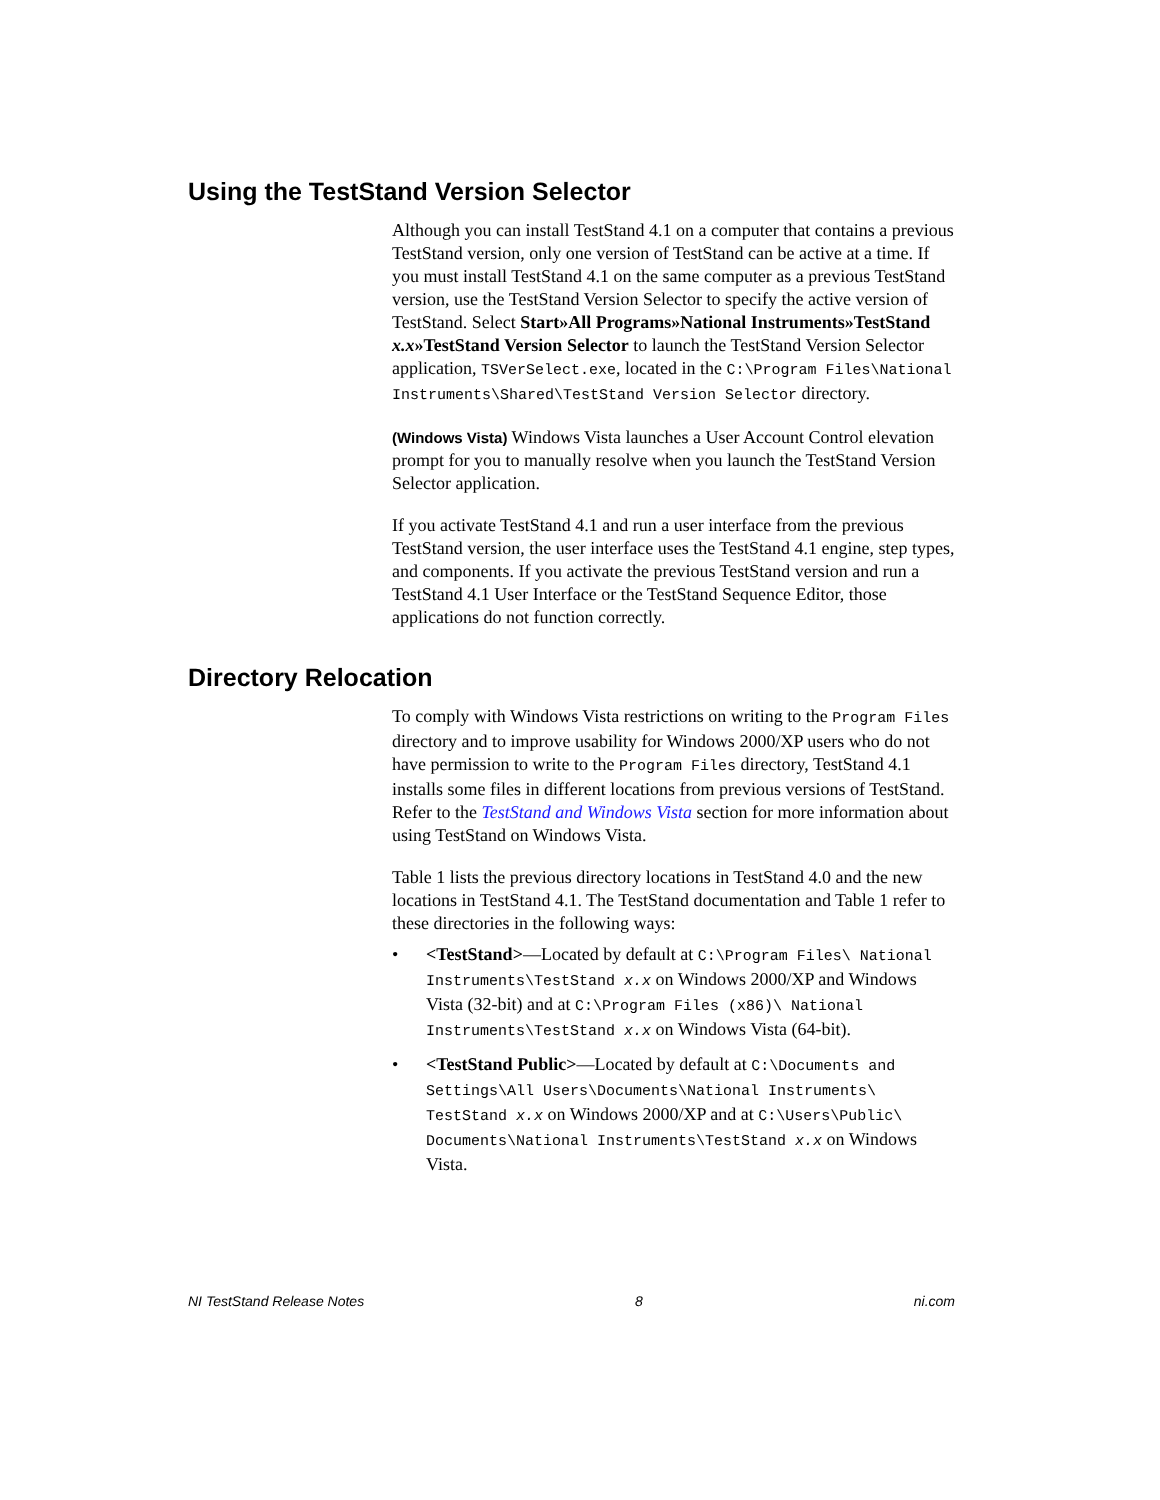Using the TestStand Version Selector
Although you can install TestStand 4.1 on a computer that contains a previous TestStand version, only one version of TestStand can be active at a time. If you must install TestStand 4.1 on the same computer as a previous TestStand version, use the TestStand Version Selector to specify the active version of TestStand. Select Start»All Programs»National Instruments»TestStand x.x»TestStand Version Selector to launch the TestStand Version Selector application, TSVerSelect.exe, located in the C:\Program Files\National Instruments\Shared\TestStand Version Selector directory.
(Windows Vista) Windows Vista launches a User Account Control elevation prompt for you to manually resolve when you launch the TestStand Version Selector application.
If you activate TestStand 4.1 and run a user interface from the previous TestStand version, the user interface uses the TestStand 4.1 engine, step types, and components. If you activate the previous TestStand version and run a TestStand 4.1 User Interface or the TestStand Sequence Editor, those applications do not function correctly.
Directory Relocation
To comply with Windows Vista restrictions on writing to the Program Files directory and to improve usability for Windows 2000/XP users who do not have permission to write to the Program Files directory, TestStand 4.1 installs some files in different locations from previous versions of TestStand. Refer to the TestStand and Windows Vista section for more information about using TestStand on Windows Vista.
Table 1 lists the previous directory locations in TestStand 4.0 and the new locations in TestStand 4.1. The TestStand documentation and Table 1 refer to these directories in the following ways:
• <TestStand>—Located by default at C:\Program Files\ National Instruments\TestStand x.x on Windows 2000/XP and Windows Vista (32-bit) and at C:\Program Files (x86)\ National Instruments\TestStand x.x on Windows Vista (64-bit).
• <TestStand Public>—Located by default at C:\Documents and Settings\All Users\Documents\National Instruments\ TestStand x.x on Windows 2000/XP and at C:\Users\Public\ Documents\National Instruments\TestStand x.x on Windows Vista.
NI TestStand Release Notes 8 ni.com